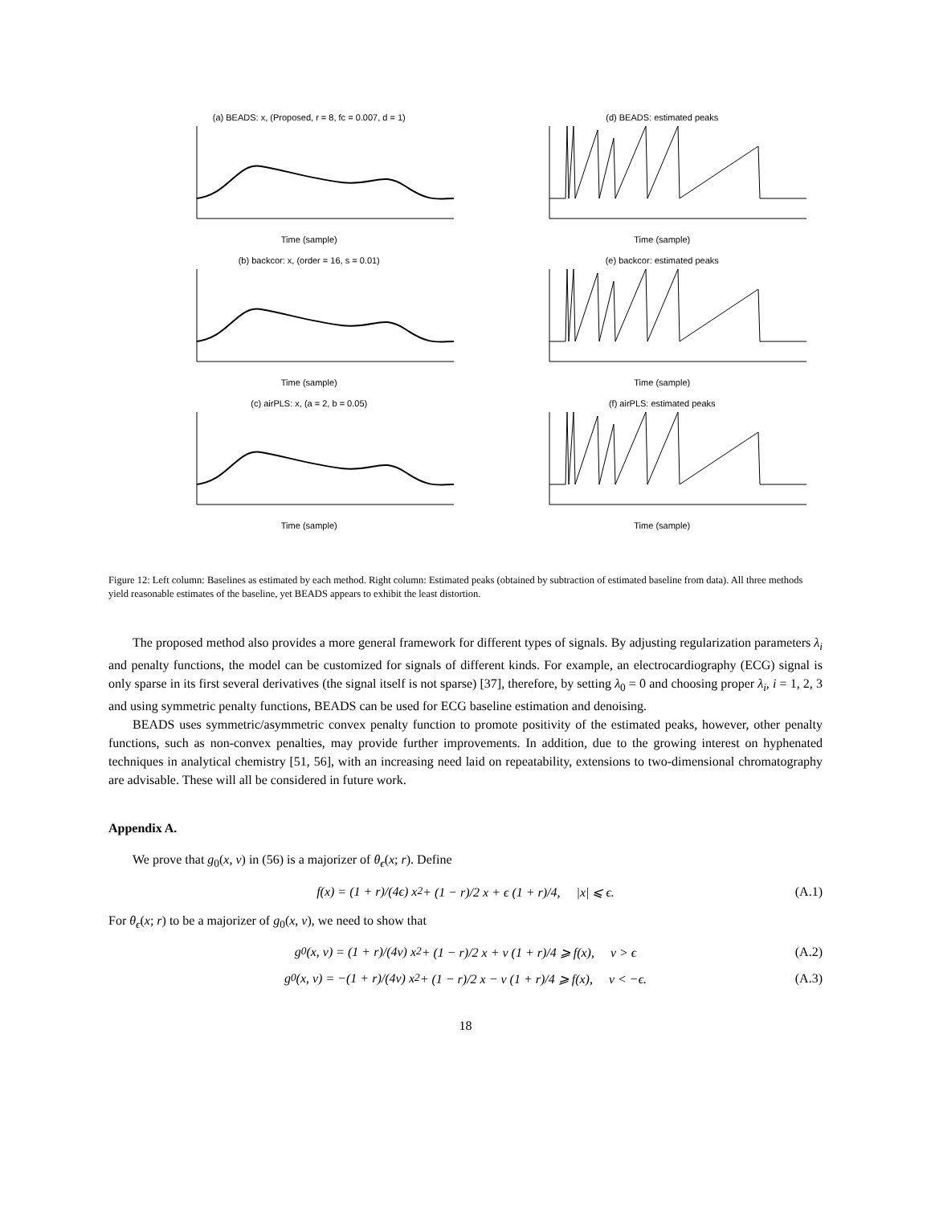(a) BEADS: x, (Proposed, r = 8, fc = 0.007, d = 1)Time (sample)
(d) BEADS: estimated peaksTime (sample)
(b) backcor: x, (order = 16, s = 0.01)Time (sample)
(e) backcor: estimated peaksTime (sample)
(c) airPLS: x, (a = 2, b = 0.05)Time (sample)
(f) airPLS: estimated peaksTime (sample)
Figure 12: Left column: Baselines as estimated by each method. Right column: Estimated peaks (obtained by subtraction of estimated baseline from data). All three methods yield reasonable estimates of the baseline, yet BEADS appears to exhibit the least distortion.
The proposed method also provides a more general framework for different types of signals. By adjusting regularization parameters λ<sub>i</sub> and penalty functions, the model can be customized for signals of different kinds. For example, an electrocardiography (ECG) signal is only sparse in its first several derivatives (the signal itself is not sparse) [37], therefore, by setting λ<sub>0</sub> = 0 and choosing proper λ<sub>i</sub>, i = 1, 2, 3 and using symmetric penalty functions, BEADS can be used for ECG baseline estimation and denoising.
BEADS uses symmetric/asymmetric convex penalty function to promote positivity of the estimated peaks, however, other penalty functions, such as non-convex penalties, may provide further improvements. In addition, due to the growing interest on hyphenated techniques in analytical chemistry [51, 56], with an increasing need laid on repeatability, extensions to two-dimensional chromatography are advisable. These will all be considered in future work.
Appendix A.
We prove that g<sub>0</sub>(x, v) in (56) is a majorizer of θ<sub>ϵ</sub>(x; r). Define
f(x) = (1 + r)/(4ϵ) x<sup>2</sup> + (1 − r)/2 x + ϵ (1 + r)/4, |x| ⩽ ϵ. (A.1)
For θ<sub>ϵ</sub>(x; r) to be a majorizer of g<sub>0</sub>(x, v), we need to show that
g<sub>0</sub>(x, v) = (1 + r)/(4v) x<sup>2</sup> + (1 − r)/2 x + v (1 + r)/4 ⩾ f(x), v > ϵ (A.2)
g<sub>0</sub>(x, v) = −(1 + r)/(4v) x<sup>2</sup> + (1 − r)/2 x − v (1 + r)/4 ⩾ f(x), v < −ϵ. (A.3)
18